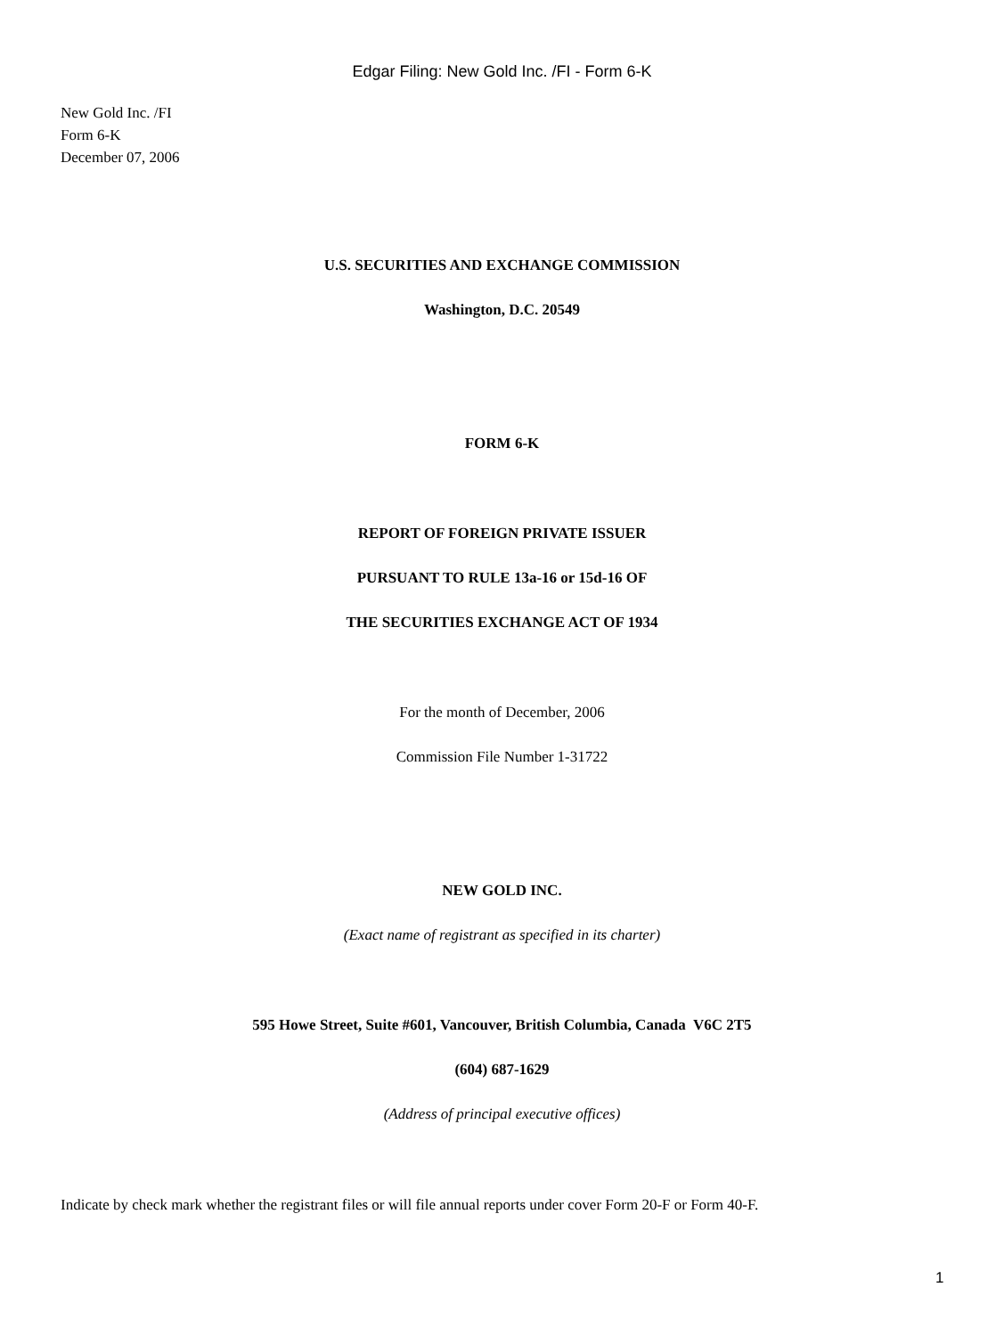Edgar Filing: New Gold Inc. /FI - Form 6-K
New Gold Inc. /FI
Form 6-K
December 07, 2006
U.S. SECURITIES AND EXCHANGE COMMISSION
Washington, D.C. 20549
FORM 6-K
REPORT OF FOREIGN PRIVATE ISSUER
PURSUANT TO RULE 13a-16 or 15d-16 OF
THE SECURITIES EXCHANGE ACT OF 1934
For the month of December, 2006
Commission File Number 1-31722
NEW GOLD INC.
(Exact name of registrant as specified in its charter)
595 Howe Street, Suite #601, Vancouver, British Columbia, Canada V6C 2T5
(604) 687-1629
(Address of principal executive offices)
Indicate by check mark whether the registrant files or will file annual reports under cover Form 20-F or Form 40-F.
1